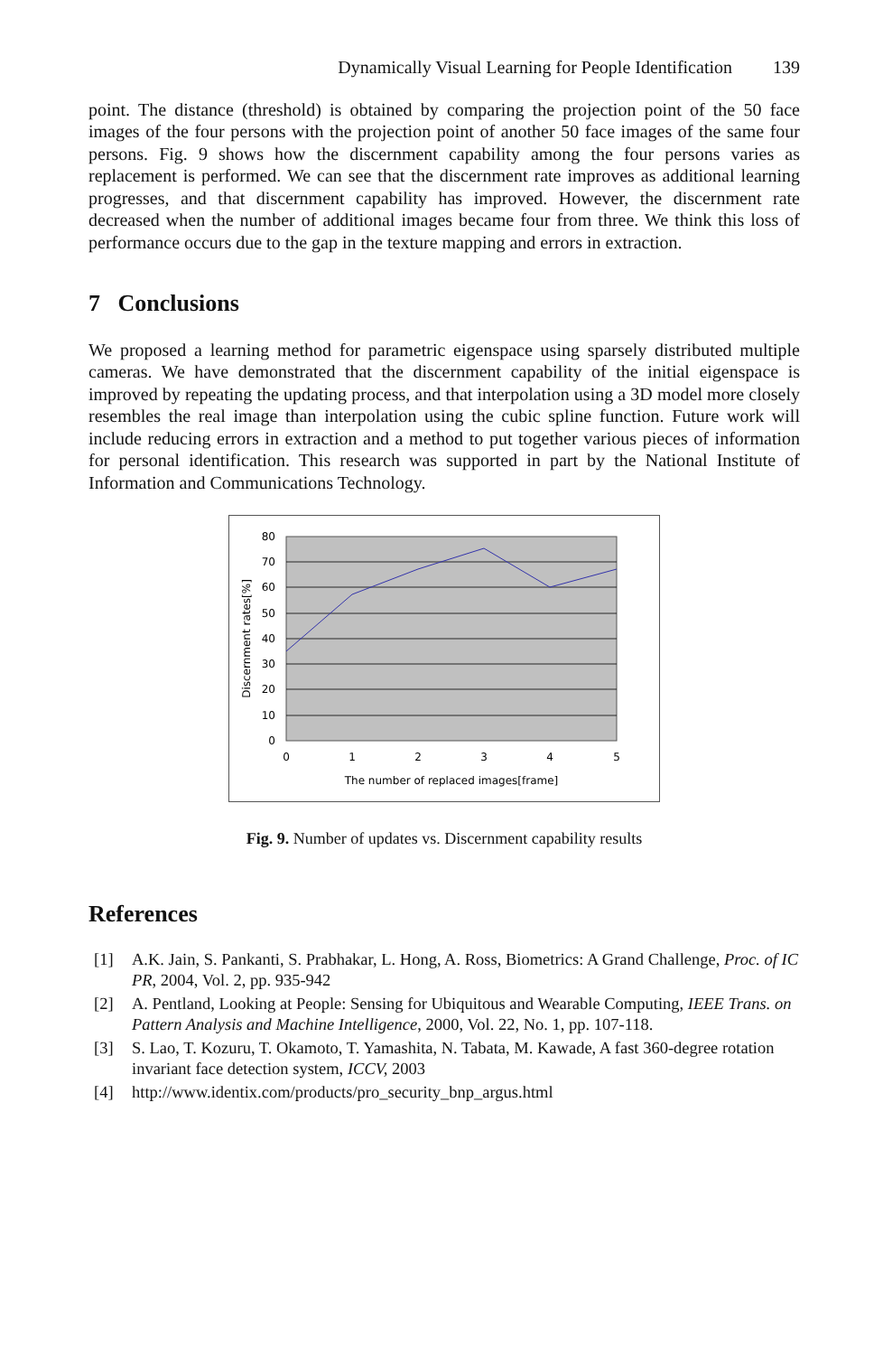Dynamically Visual Learning for People Identification 139
point. The distance (threshold) is obtained by comparing the projection point of the 50 face images of the four persons with the projection point of another 50 face images of the same four persons. Fig. 9 shows how the discernment capability among the four persons varies as replacement is performed. We can see that the discernment rate improves as additional learning progresses, and that discernment capability has improved. However, the discernment rate decreased when the number of additional images became four from three. We think this loss of performance occurs due to the gap in the texture mapping and errors in extraction.
7 Conclusions
We proposed a learning method for parametric eigenspace using sparsely distributed multiple cameras. We have demonstrated that the discernment capability of the initial eigenspace is improved by repeating the updating process, and that interpolation using a 3D model more closely resembles the real image than interpolation using the cubic spline function. Future work will include reducing errors in extraction and a method to put together various pieces of information for personal identification. This research was supported in part by the National Institute of Information and Communications Technology.
80
70
60
50
40
30
20
10
0
0
1
2
3
4
5
The number of replaced images[frame]
Discernment rates[%]
Fig. 9. Number of updates vs. Discernment capability results
References
[1] A.K. Jain, S. Pankanti, S. Prabhakar, L. Hong, A. Ross, Biometrics: A Grand Challenge, Proc. of IC PR, 2004, Vol. 2, pp. 935-942
[2] A. Pentland, Looking at People: Sensing for Ubiquitous and Wearable Computing, IEEE Trans. on Pattern Analysis and Machine Intelligence, 2000, Vol. 22, No. 1, pp. 107-118.
[3] S. Lao, T. Kozuru, T. Okamoto, T. Yamashita, N. Tabata, M. Kawade, A fast 360-degree rotation invariant face detection system, ICCV, 2003
[4] http://www.identix.com/products/pro_security_bnp_argus.html